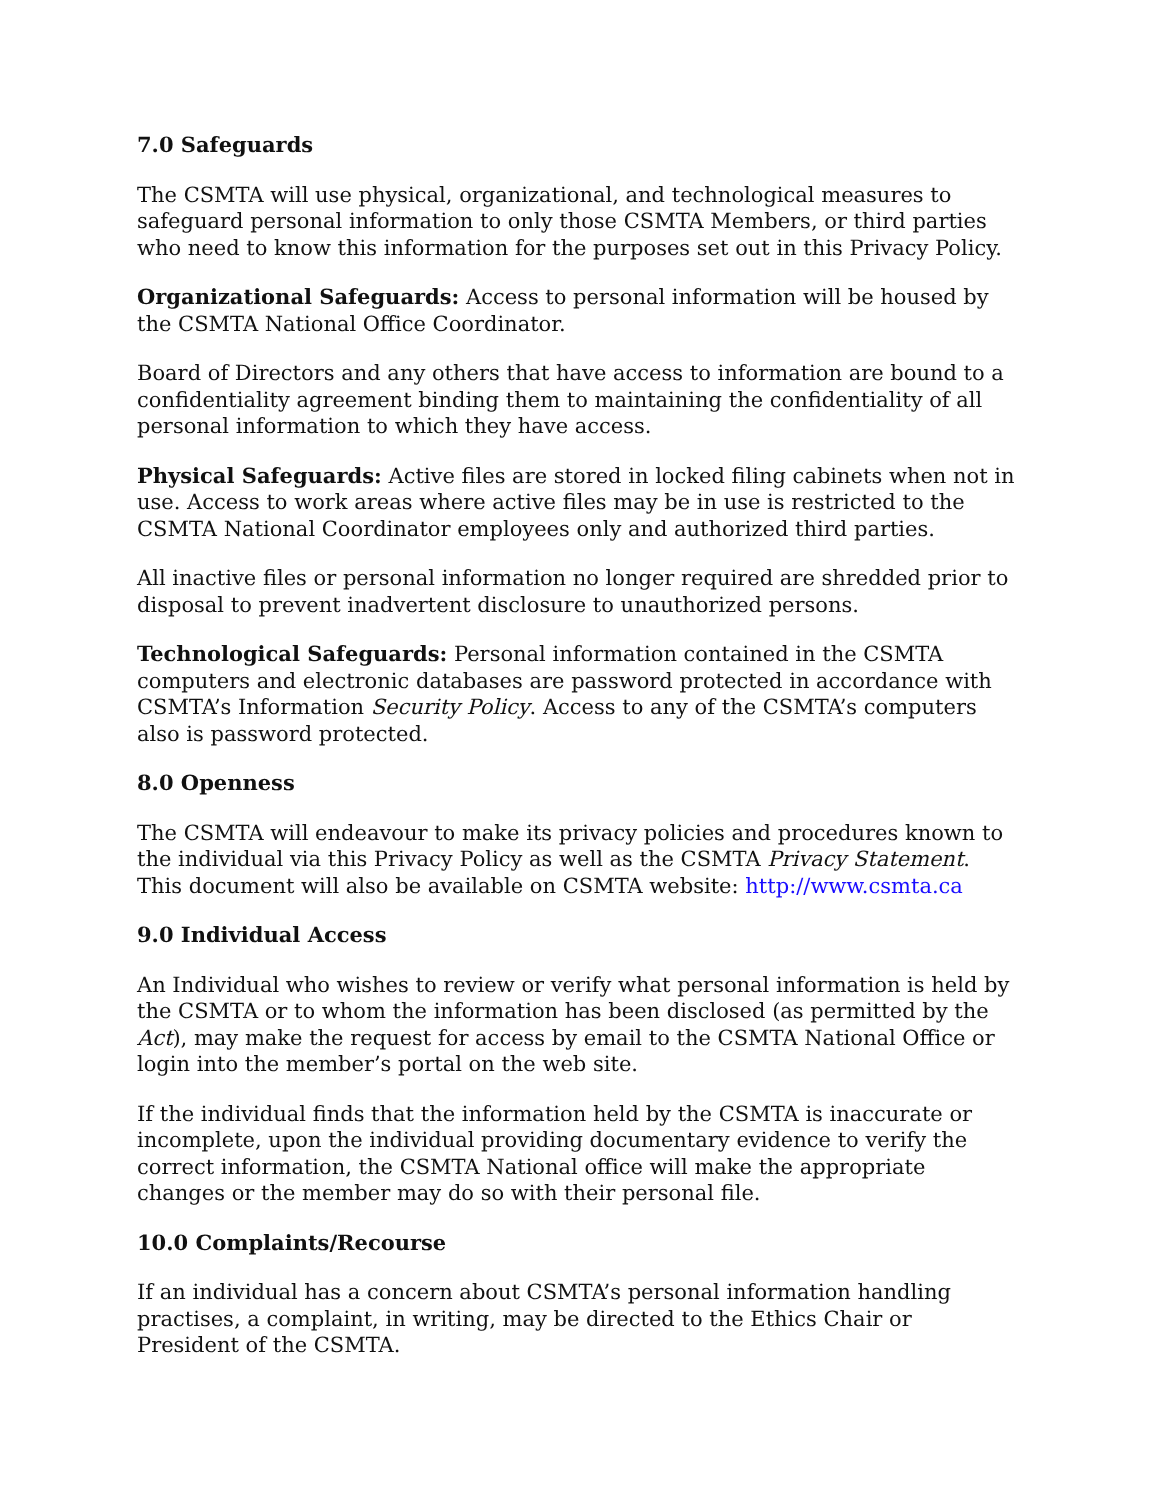7.0 Safeguards
The CSMTA will use physical, organizational, and technological measures to safeguard personal information to only those CSMTA Members, or third parties who need to know this information for the purposes set out in this Privacy Policy.
Organizational Safeguards: Access to personal information will be housed by the CSMTA National Office Coordinator.
Board of Directors and any others that have access to information are bound to a confidentiality agreement binding them to maintaining the confidentiality of all personal information to which they have access.
Physical Safeguards: Active files are stored in locked filing cabinets when not in use. Access to work areas where active files may be in use is restricted to the CSMTA National Coordinator employees only and authorized third parties.
All inactive files or personal information no longer required are shredded prior to disposal to prevent inadvertent disclosure to unauthorized persons.
Technological Safeguards: Personal information contained in the CSMTA computers and electronic databases are password protected in accordance with CSMTA’s Information Security Policy. Access to any of the CSMTA’s computers also is password protected.
8.0 Openness
The CSMTA will endeavour to make its privacy policies and procedures known to the individual via this Privacy Policy as well as the CSMTA Privacy Statement. This document will also be available on CSMTA website: http://www.csmta.ca
9.0 Individual Access
An Individual who wishes to review or verify what personal information is held by the CSMTA or to whom the information has been disclosed (as permitted by the Act), may make the request for access by email to the CSMTA National Office or login into the member’s portal on the web site.
If the individual finds that the information held by the CSMTA is inaccurate or incomplete, upon the individual providing documentary evidence to verify the correct information, the CSMTA National office will make the appropriate changes or the member may do so with their personal file.
10.0 Complaints/Recourse
If an individual has a concern about CSMTA’s personal information handling practises, a complaint, in writing, may be directed to the Ethics Chair or President of the CSMTA.